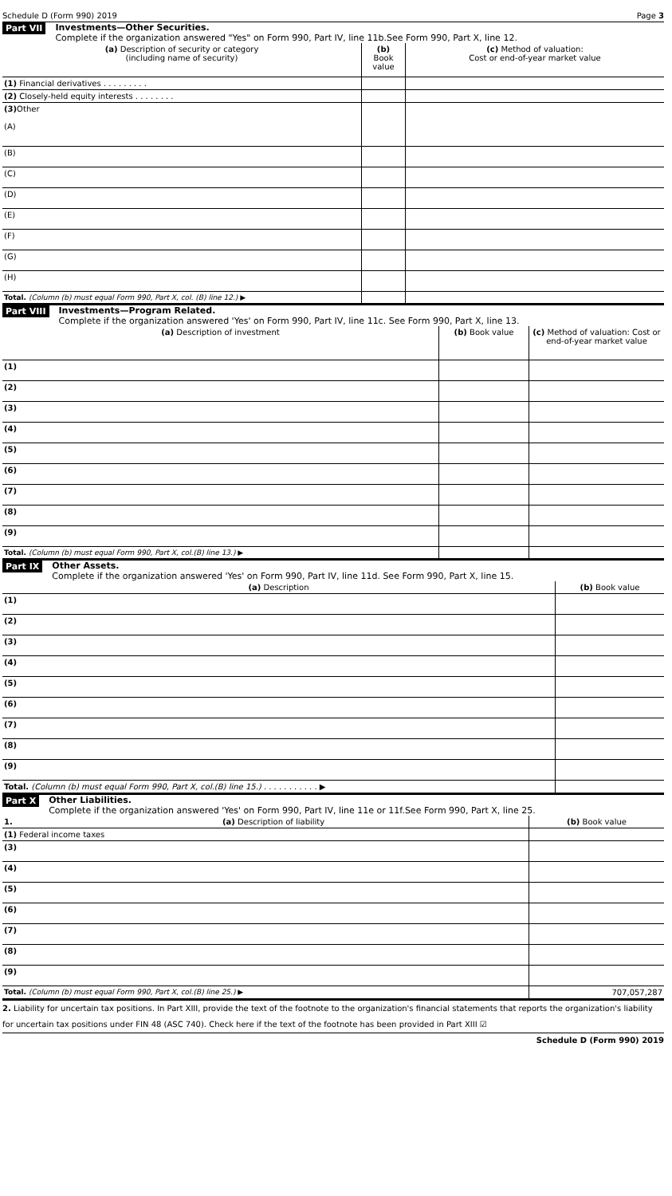Schedule D (Form 990) 2019 Page 3
Part VII Investments—Other Securities.
Complete if the organization answered "Yes" on Form 990, Part IV, line 11b.See Form 990, Part X, line 12.
| (a) Description of security or category (including name of security) | (b) Book value | (c) Method of valuation: Cost or end-of-year market value |
| --- | --- | --- |
| (1) Financial derivatives . . . . . . . . . | | |
| (2) Closely-held equity interests . . . . . . . . | | |
| (3) Other (A) | | |
| (B) | | |
| (C) | | |
| (D) | | |
| (E) | | |
| (F) | | |
| (G) | | |
| (H) | | |
| Total. (Column (b) must equal Form 990, Part X, col. (B) line 12.) ▶ | | |
Part VIII Investments—Program Related.
Complete if the organization answered 'Yes' on Form 990, Part IV, line 11c. See Form 990, Part X, line 13.
| (a) Description of investment | (b) Book value | (c) Method of valuation: Cost or end-of-year market value |
| --- | --- | --- |
| (1) | | |
| (2) | | |
| (3) | | |
| (4) | | |
| (5) | | |
| (6) | | |
| (7) | | |
| (8) | | |
| (9) | | |
| Total. (Column (b) must equal Form 990, Part X, col.(B) line 13.) ▶ | | |
Part IX Other Assets.
Complete if the organization answered 'Yes' on Form 990, Part IV, line 11d. See Form 990, Part X, line 15.
| (a) Description | (b) Book value |
| --- | --- |
| (1) | |
| (2) | |
| (3) | |
| (4) | |
| (5) | |
| (6) | |
| (7) | |
| (8) | |
| (9) | |
| Total. (Column (b) must equal Form 990, Part X, col.(B) line 15.) . . . . . . . . . . . ▶ | |
Part X Other Liabilities.
Complete if the organization answered 'Yes' on Form 990, Part IV, line 11e or 11f.See Form 990, Part X, line 25.
| 1. (a) Description of liability | (b) Book value |
| (1) Federal income taxes | |
| (3) | |
| (4) | |
| (5) | |
| (6) | |
| (7) | |
| (8) | |
| (9) | |
| Total. (Column (b) must equal Form 990, Part X, col.(B) line 25.) ▶ | 707,057,287 |
2. Liability for uncertain tax positions. In Part XIII, provide the text of the footnote to the organization's financial statements that reports the organization's liability for uncertain tax positions under FIN 48 (ASC 740). Check here if the text of the footnote has been provided in Part XIII ☑
Schedule D (Form 990) 2019